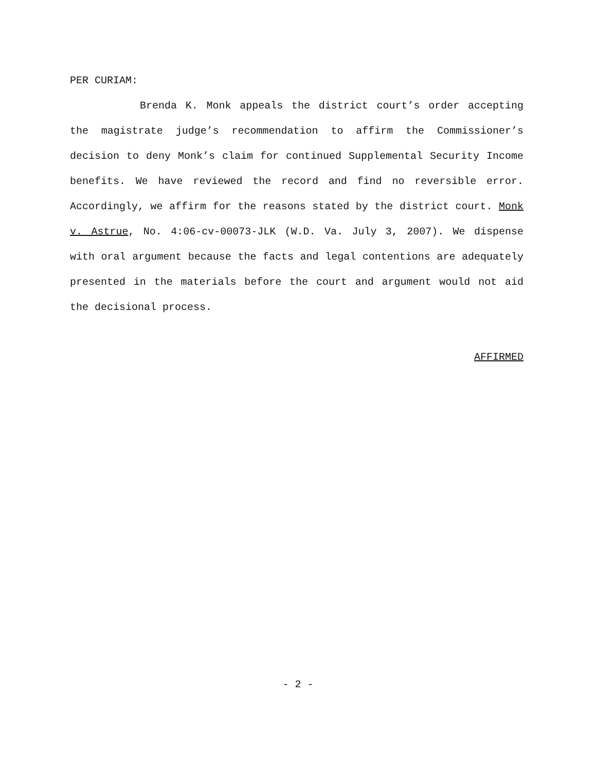PER CURIAM:
Brenda K. Monk appeals the district court’s order accepting the magistrate judge’s recommendation to affirm the Commissioner’s decision to deny Monk’s claim for continued Supplemental Security Income benefits. We have reviewed the record and find no reversible error. Accordingly, we affirm for the reasons stated by the district court. Monk v. Astrue, No. 4:06-cv-00073-JLK (W.D. Va. July 3, 2007). We dispense with oral argument because the facts and legal contentions are adequately presented in the materials before the court and argument would not aid the decisional process.
AFFIRMED
- 2 -